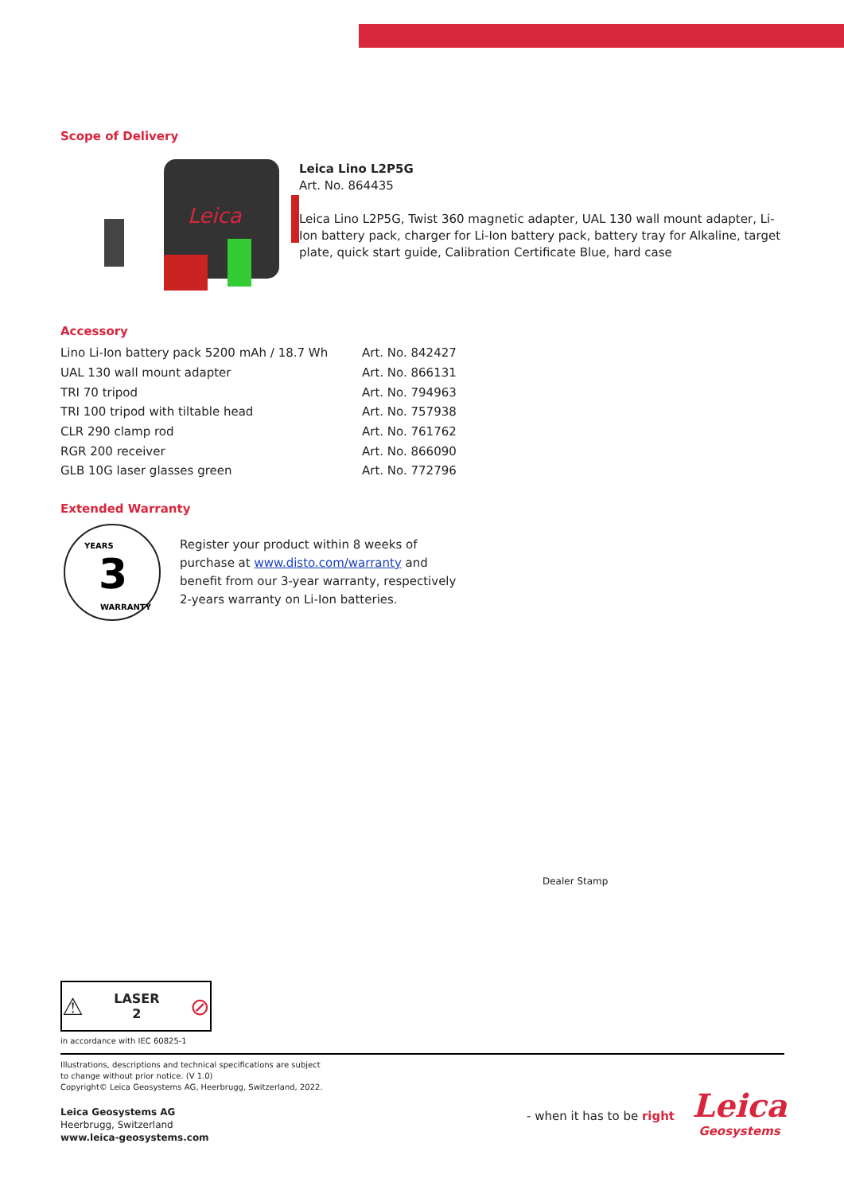Scope of Delivery
Leica
Leica Lino L2P5G
Art. No. 864435
Leica Lino L2P5G, Twist 360 magnetic adapter, UAL 130 wall mount adapter, Li-Ion battery pack, charger for Li-Ion battery pack, battery tray for Alkaline, target plate, quick start guide, Calibration Certificate Blue, hard case
Accessory
| Lino Li-Ion battery pack 5200 mAh / 18.7 Wh | Art. No. 842427 |
| UAL 130 wall mount adapter | Art. No. 866131 |
| TRI 70 tripod | Art. No. 794963 |
| TRI 100 tripod with tiltable head | Art. No. 757938 |
| CLR 290 clamp rod | Art. No. 761762 |
| RGR 200 receiver | Art. No. 866090 |
| GLB 10G laser glasses green | Art. No. 772796 |
Extended Warranty
3
YEARS
WARRANTY
Register your product within 8 weeks of
purchase at www.disto.com/warranty and
benefit from our 3-year warranty, respectively
2-years warranty on Li-Ion batteries.
Dealer Stamp
⚠ LASER
2 ⊘
in accordance with IEC 60825-1
Illustrations, descriptions and technical specifications are subject
to change without prior notice. (V 1.0)
Copyright© Leica Geosystems AG, Heerbrugg, Switzerland, 2022.
Leica Geosystems AG
Heerbrugg, Switzerland
www.leica-geosystems.com
- when it has to be right
Leica
Geosystems